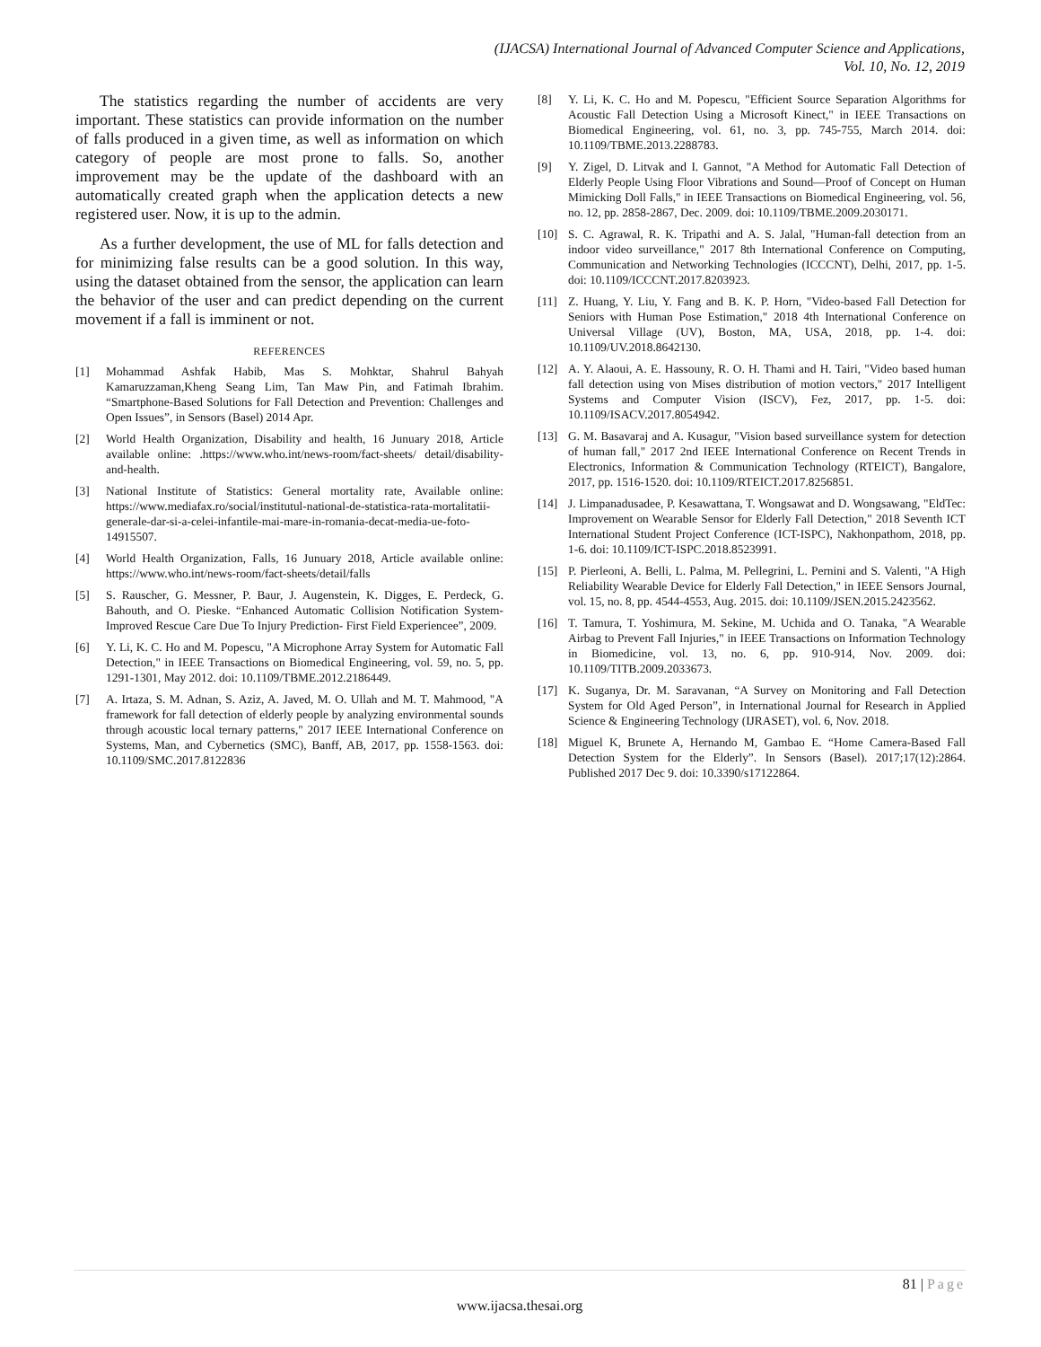(IJACSA) International Journal of Advanced Computer Science and Applications,
Vol. 10, No. 12, 2019
The statistics regarding the number of accidents are very important. These statistics can provide information on the number of falls produced in a given time, as well as information on which category of people are most prone to falls. So, another improvement may be the update of the dashboard with an automatically created graph when the application detects a new registered user. Now, it is up to the admin.
As a further development, the use of ML for falls detection and for minimizing false results can be a good solution. In this way, using the dataset obtained from the sensor, the application can learn the behavior of the user and can predict depending on the current movement if a fall is imminent or not.
REFERENCES
[1] Mohammad Ashfak Habib, Mas S. Mohktar, Shahrul Bahyah Kamaruzzaman,Kheng Seang Lim, Tan Maw Pin, and Fatimah Ibrahim. “Smartphone-Based Solutions for Fall Detection and Prevention: Challenges and Open Issues”, in Sensors (Basel) 2014 Apr.
[2] World Health Organization, Disability and health, 16 Junuary 2018, Article available online: .https://www.who.int/news-room/fact-sheets/ detail/disability-and-health.
[3] National Institute of Statistics: General mortality rate, Available online: https://www.mediafax.ro/social/institutul-national-de-statistica-rata-mortalitatii-generale-dar-si-a-celei-infantile-mai-mare-in-romania-decat-media-ue-foto-14915507.
[4] World Health Organization, Falls, 16 Junuary 2018, Article available online: https://www.who.int/news-room/fact-sheets/detail/falls
[5] S. Rauscher, G. Messner, P. Baur, J. Augenstein, K. Digges, E. Perdeck, G. Bahouth, and O. Pieske. “Enhanced Automatic Collision Notification System- Improved Rescue Care Due To Injury Prediction- First Field Experiencee”, 2009.
[6] Y. Li, K. C. Ho and M. Popescu, "A Microphone Array System for Automatic Fall Detection," in IEEE Transactions on Biomedical Engineering, vol. 59, no. 5, pp. 1291-1301, May 2012. doi: 10.1109/TBME.2012.2186449.
[7] A. Irtaza, S. M. Adnan, S. Aziz, A. Javed, M. O. Ullah and M. T. Mahmood, "A framework for fall detection of elderly people by analyzing environmental sounds through acoustic local ternary patterns," 2017 IEEE International Conference on Systems, Man, and Cybernetics (SMC), Banff, AB, 2017, pp. 1558-1563. doi: 10.1109/SMC.2017.8122836
[8] Y. Li, K. C. Ho and M. Popescu, "Efficient Source Separation Algorithms for Acoustic Fall Detection Using a Microsoft Kinect," in IEEE Transactions on Biomedical Engineering, vol. 61, no. 3, pp. 745-755, March 2014. doi: 10.1109/TBME.2013.2288783.
[9] Y. Zigel, D. Litvak and I. Gannot, "A Method for Automatic Fall Detection of Elderly People Using Floor Vibrations and Sound—Proof of Concept on Human Mimicking Doll Falls," in IEEE Transactions on Biomedical Engineering, vol. 56, no. 12, pp. 2858-2867, Dec. 2009. doi: 10.1109/TBME.2009.2030171.
[10] S. C. Agrawal, R. K. Tripathi and A. S. Jalal, "Human-fall detection from an indoor video surveillance," 2017 8th International Conference on Computing, Communication and Networking Technologies (ICCCNT), Delhi, 2017, pp. 1-5. doi: 10.1109/ICCCNT.2017.8203923.
[11] Z. Huang, Y. Liu, Y. Fang and B. K. P. Horn, "Video-based Fall Detection for Seniors with Human Pose Estimation," 2018 4th International Conference on Universal Village (UV), Boston, MA, USA, 2018, pp. 1-4. doi: 10.1109/UV.2018.8642130.
[12] A. Y. Alaoui, A. E. Hassouny, R. O. H. Thami and H. Tairi, "Video based human fall detection using von Mises distribution of motion vectors," 2017 Intelligent Systems and Computer Vision (ISCV), Fez, 2017, pp. 1-5. doi: 10.1109/ISACV.2017.8054942.
[13] G. M. Basavaraj and A. Kusagur, "Vision based surveillance system for detection of human fall," 2017 2nd IEEE International Conference on Recent Trends in Electronics, Information & Communication Technology (RTEICT), Bangalore, 2017, pp. 1516-1520. doi: 10.1109/RTEICT.2017.8256851.
[14] J. Limpanadusadee, P. Kesawattana, T. Wongsawat and D. Wongsawang, "EldTec: Improvement on Wearable Sensor for Elderly Fall Detection," 2018 Seventh ICT International Student Project Conference (ICT-ISPC), Nakhonpathom, 2018, pp. 1-6. doi: 10.1109/ICT-ISPC.2018.8523991.
[15] P. Pierleoni, A. Belli, L. Palma, M. Pellegrini, L. Pernini and S. Valenti, "A High Reliability Wearable Device for Elderly Fall Detection," in IEEE Sensors Journal, vol. 15, no. 8, pp. 4544-4553, Aug. 2015. doi: 10.1109/JSEN.2015.2423562.
[16] T. Tamura, T. Yoshimura, M. Sekine, M. Uchida and O. Tanaka, "A Wearable Airbag to Prevent Fall Injuries," in IEEE Transactions on Information Technology in Biomedicine, vol. 13, no. 6, pp. 910-914, Nov. 2009. doi: 10.1109/TITB.2009.2033673.
[17] K. Suganya, Dr. M. Saravanan, “A Survey on Monitoring and Fall Detection System for Old Aged Person”, in International Journal for Research in Applied Science & Engineering Technology (IJRASET), vol. 6, Nov. 2018.
[18] Miguel K, Brunete A, Hernando M, Gambao E. “Home Camera-Based Fall Detection System for the Elderly”. In Sensors (Basel). 2017;17(12):2864. Published 2017 Dec 9. doi: 10.3390/s17122864.
81 | Page
www.ijacsa.thesai.org